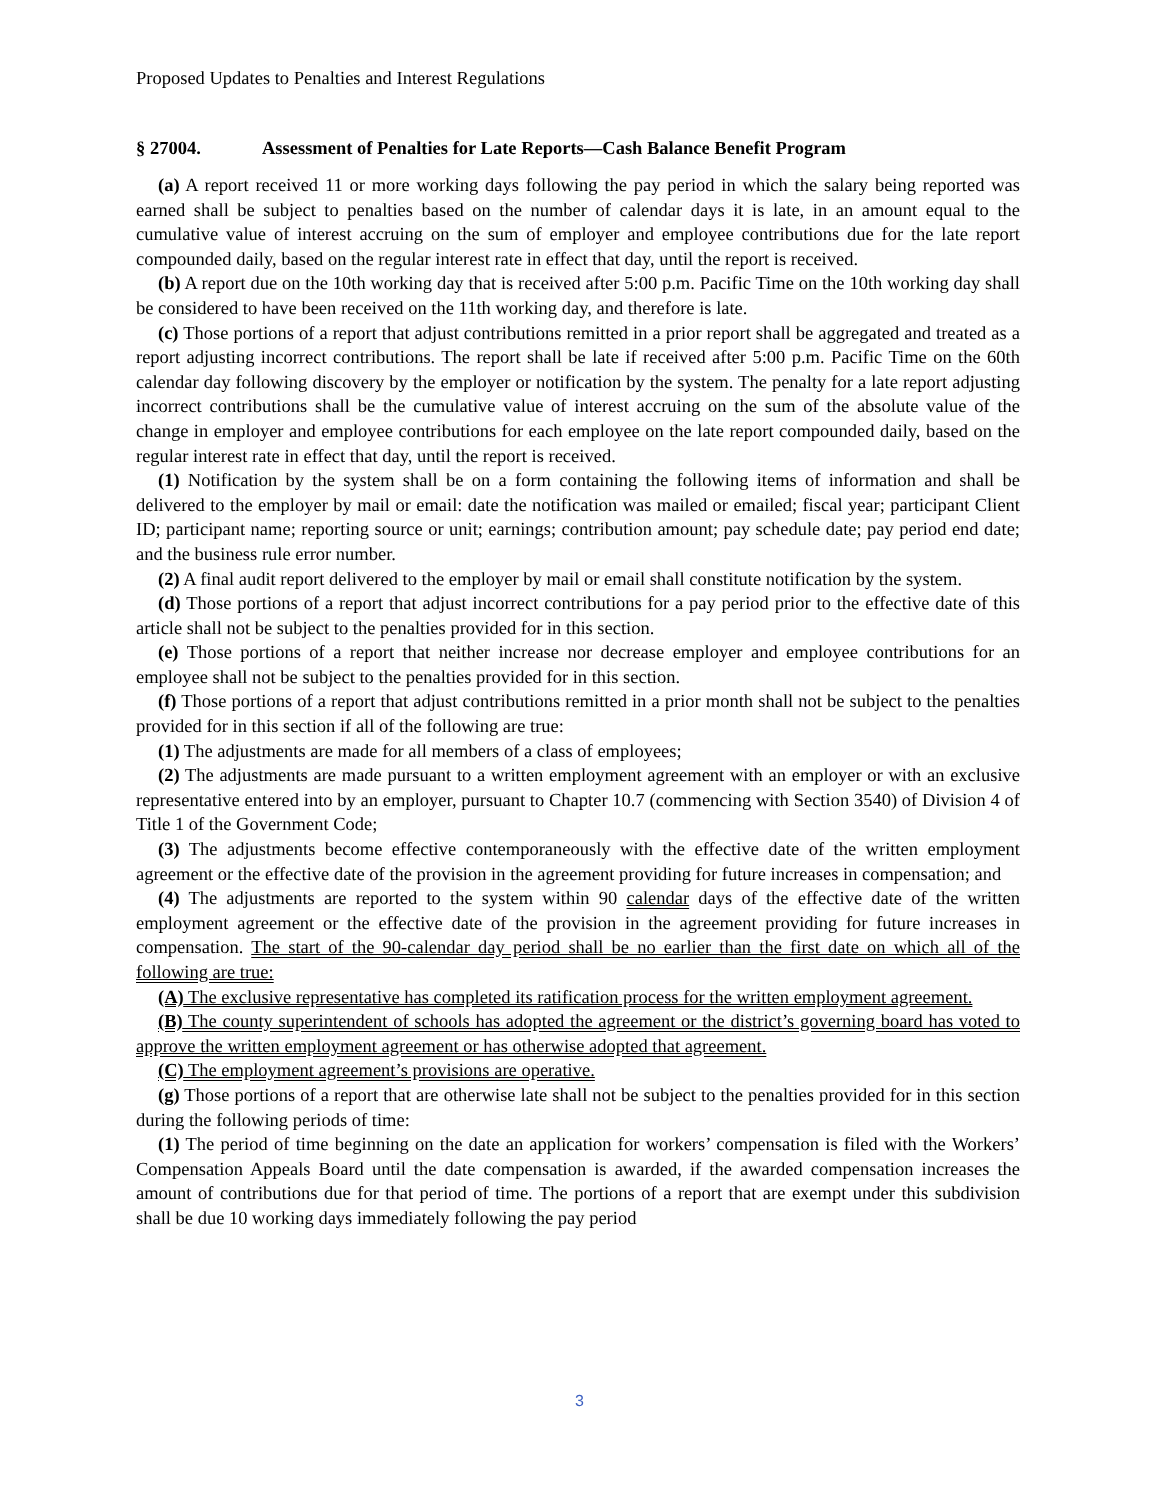Proposed Updates to Penalties and Interest Regulations
§ 27004. Assessment of Penalties for Late Reports—Cash Balance Benefit Program
(a) A report received 11 or more working days following the pay period in which the salary being reported was earned shall be subject to penalties based on the number of calendar days it is late, in an amount equal to the cumulative value of interest accruing on the sum of employer and employee contributions due for the late report compounded daily, based on the regular interest rate in effect that day, until the report is received.
(b) A report due on the 10th working day that is received after 5:00 p.m. Pacific Time on the 10th working day shall be considered to have been received on the 11th working day, and therefore is late.
(c) Those portions of a report that adjust contributions remitted in a prior report shall be aggregated and treated as a report adjusting incorrect contributions. The report shall be late if received after 5:00 p.m. Pacific Time on the 60th calendar day following discovery by the employer or notification by the system. The penalty for a late report adjusting incorrect contributions shall be the cumulative value of interest accruing on the sum of the absolute value of the change in employer and employee contributions for each employee on the late report compounded daily, based on the regular interest rate in effect that day, until the report is received.
(1) Notification by the system shall be on a form containing the following items of information and shall be delivered to the employer by mail or email: date the notification was mailed or emailed; fiscal year; participant Client ID; participant name; reporting source or unit; earnings; contribution amount; pay schedule date; pay period end date; and the business rule error number.
(2) A final audit report delivered to the employer by mail or email shall constitute notification by the system.
(d) Those portions of a report that adjust incorrect contributions for a pay period prior to the effective date of this article shall not be subject to the penalties provided for in this section.
(e) Those portions of a report that neither increase nor decrease employer and employee contributions for an employee shall not be subject to the penalties provided for in this section.
(f) Those portions of a report that adjust contributions remitted in a prior month shall not be subject to the penalties provided for in this section if all of the following are true:
(1) The adjustments are made for all members of a class of employees;
(2) The adjustments are made pursuant to a written employment agreement with an employer or with an exclusive representative entered into by an employer, pursuant to Chapter 10.7 (commencing with Section 3540) of Division 4 of Title 1 of the Government Code;
(3) The adjustments become effective contemporaneously with the effective date of the written employment agreement or the effective date of the provision in the agreement providing for future increases in compensation; and
(4) The adjustments are reported to the system within 90 calendar days of the effective date of the written employment agreement or the effective date of the provision in the agreement providing for future increases in compensation. The start of the 90-calendar day period shall be no earlier than the first date on which all of the following are true:
(A) The exclusive representative has completed its ratification process for the written employment agreement.
(B) The county superintendent of schools has adopted the agreement or the district’s governing board has voted to approve the written employment agreement or has otherwise adopted that agreement.
(C) The employment agreement’s provisions are operative.
(g) Those portions of a report that are otherwise late shall not be subject to the penalties provided for in this section during the following periods of time:
(1) The period of time beginning on the date an application for workers’ compensation is filed with the Workers’ Compensation Appeals Board until the date compensation is awarded, if the awarded compensation increases the amount of contributions due for that period of time. The portions of a report that are exempt under this subdivision shall be due 10 working days immediately following the pay period
3